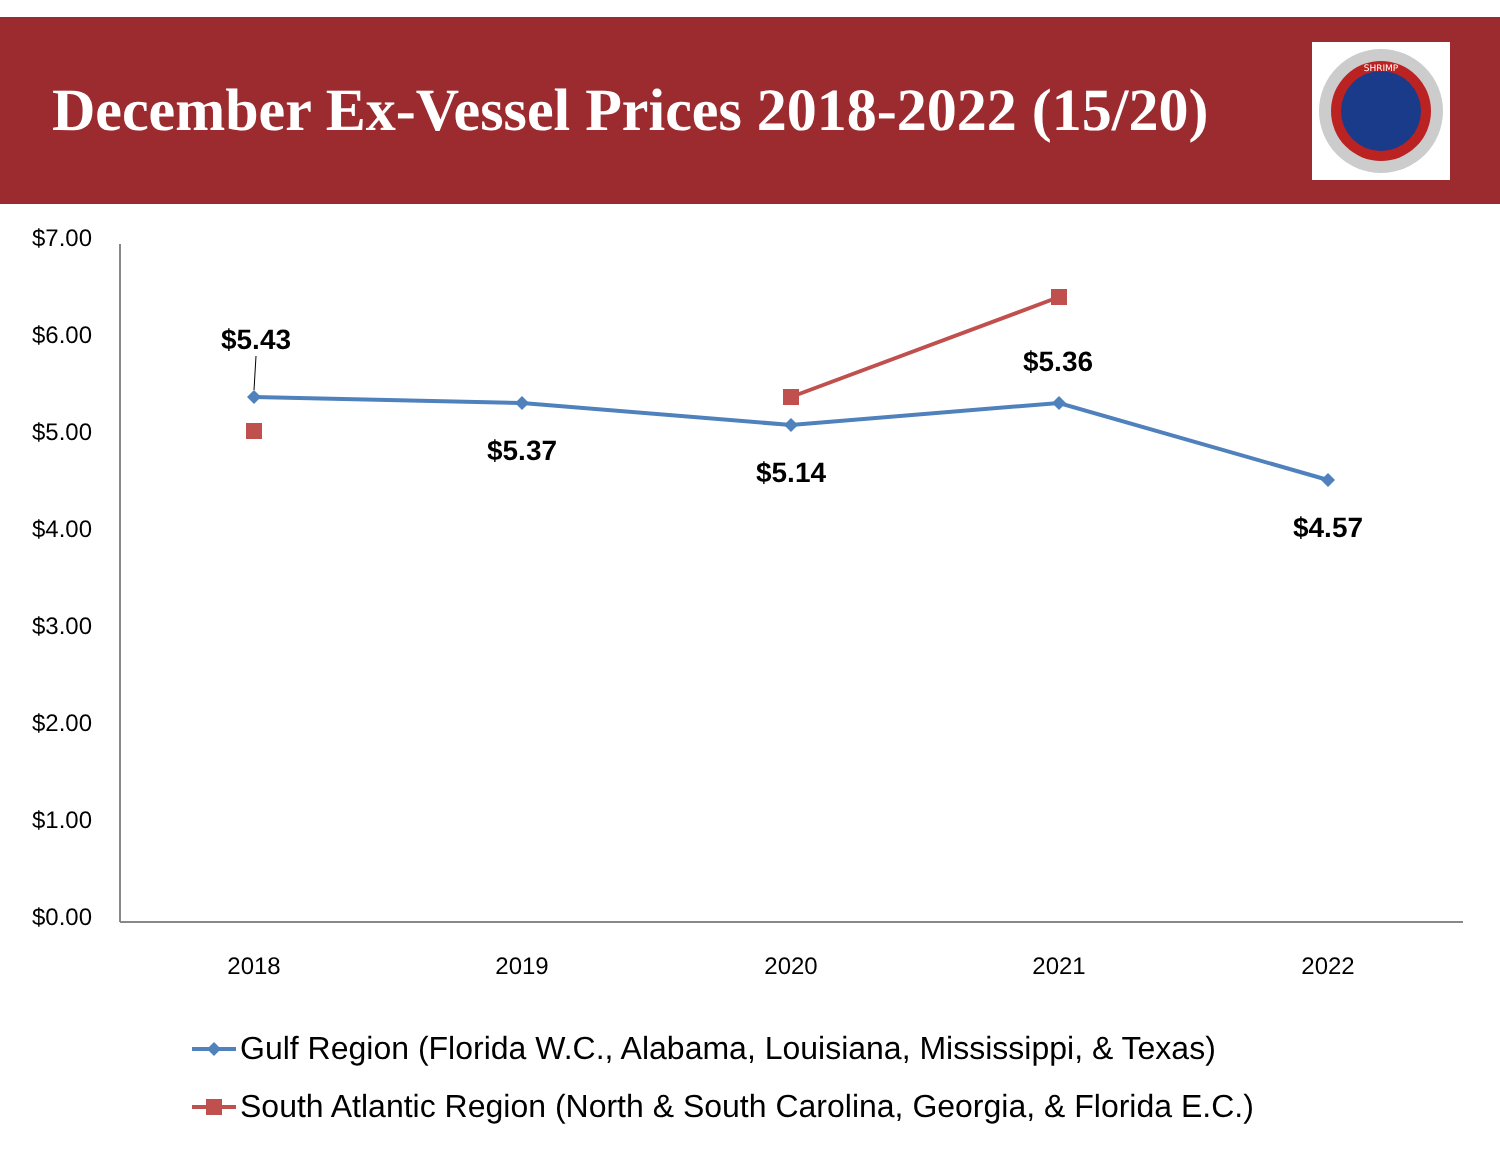December Ex-Vessel Prices 2018-2022 (15/20)
SHRIMP
$7.00
$6.00
$5.00
$4.00
$3.00
$2.00
$1.00
$0.00
2018
2019
2020
2021
2022
$5.43
$5.37
$5.14
$5.36
$4.57
Gulf Region (Florida W.C., Alabama, Louisiana, Mississippi, & Texas)
South Atlantic Region (North & South Carolina, Georgia, & Florida E.C.)